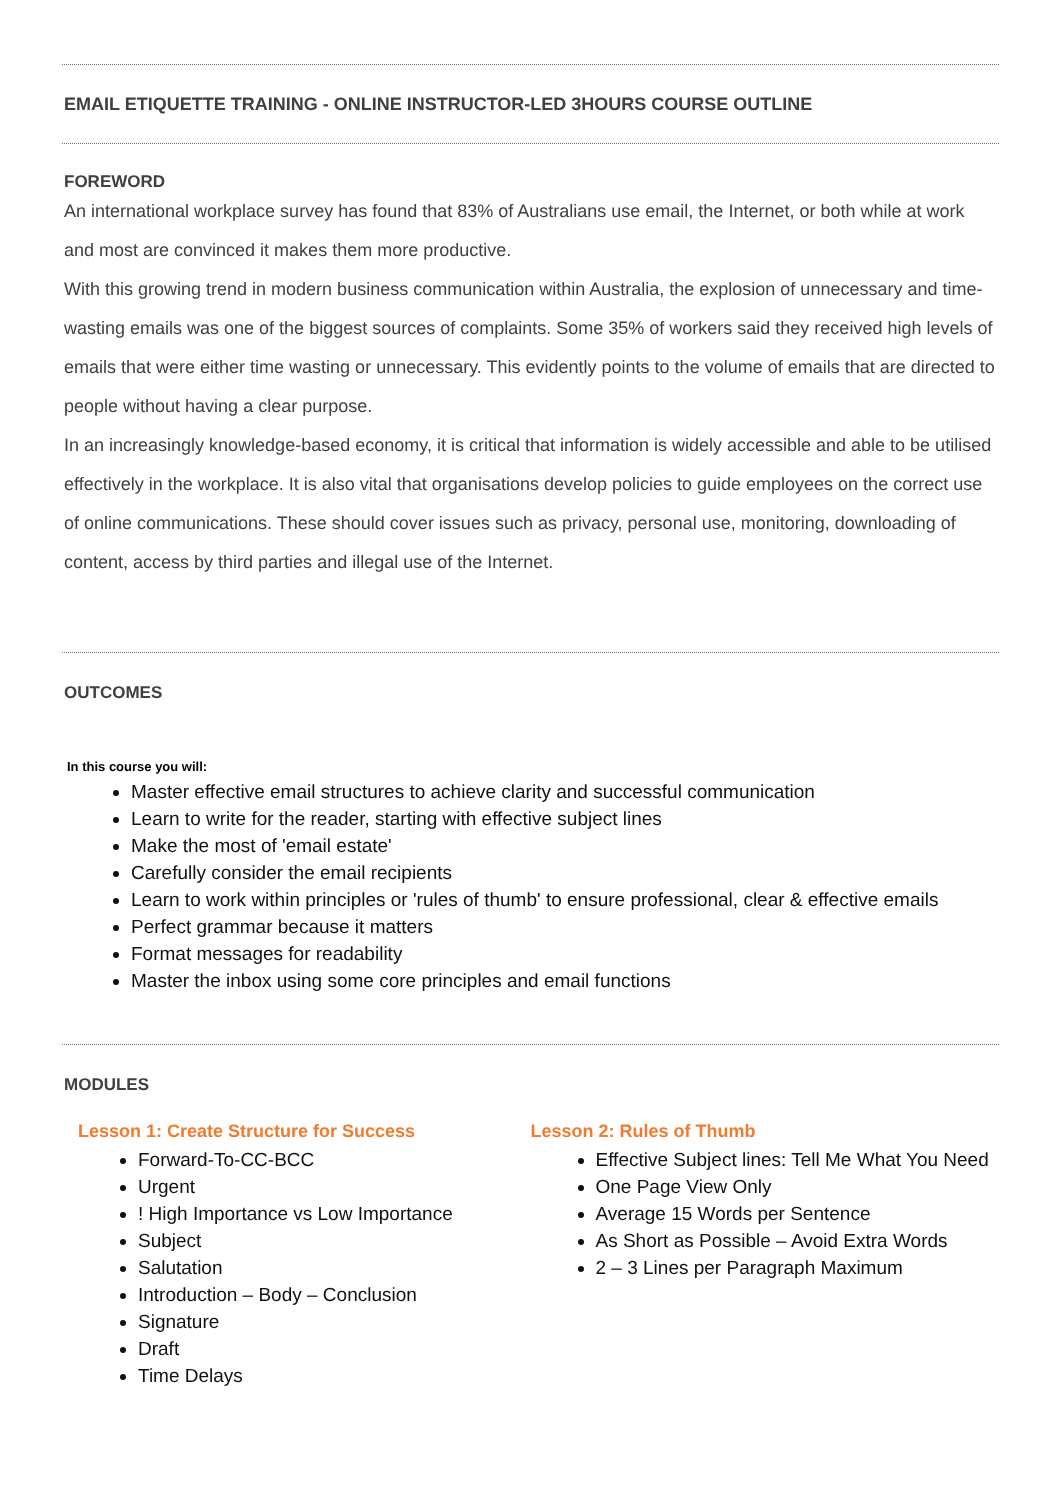EMAIL ETIQUETTE TRAINING - ONLINE INSTRUCTOR-LED 3HOURS COURSE OUTLINE
FOREWORD
An international workplace survey has found that 83% of Australians use email, the Internet, or both while at work and most are convinced it makes them more productive.
With this growing trend in modern business communication within Australia, the explosion of unnecessary and time-wasting emails was one of the biggest sources of complaints. Some 35% of workers said they received high levels of emails that were either time wasting or unnecessary. This evidently points to the volume of emails that are directed to people without having a clear purpose.
In an increasingly knowledge-based economy, it is critical that information is widely accessible and able to be utilised effectively in the workplace. It is also vital that organisations develop policies to guide employees on the correct use of online communications. These should cover issues such as privacy, personal use, monitoring, downloading of content, access by third parties and illegal use of the Internet.
OUTCOMES
In this course you will:
Master effective email structures to achieve clarity and successful communication
Learn to write for the reader, starting with effective subject lines
Make the most of 'email estate'
Carefully consider the email recipients
Learn to work within principles or 'rules of thumb' to ensure professional, clear & effective emails
Perfect grammar because it matters
Format messages for readability
Master the inbox using some core principles and email functions
MODULES
Lesson 1: Create Structure for Success
Forward-To-CC-BCC
Urgent
! High Importance vs Low Importance
Subject
Salutation
Introduction – Body – Conclusion
Signature
Draft
Time Delays
Lesson 2: Rules of Thumb
Effective Subject lines: Tell Me What You Need
One Page View Only
Average 15 Words per Sentence
As Short as Possible – Avoid Extra Words
2 – 3 Lines per Paragraph Maximum